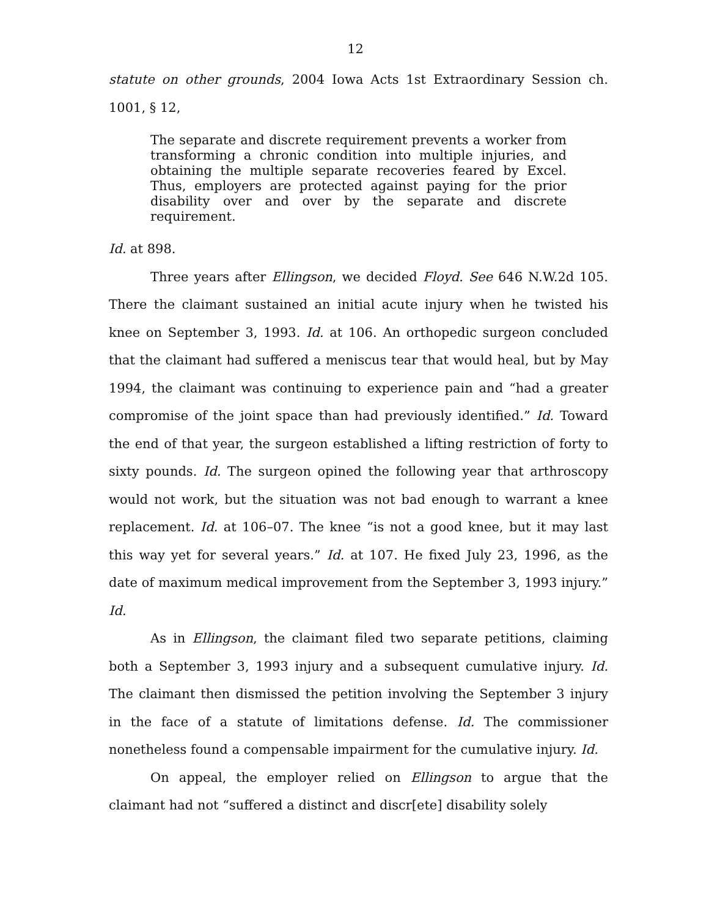12
statute on other grounds, 2004 Iowa Acts 1st Extraordinary Session ch. 1001, § 12,
The separate and discrete requirement prevents a worker from transforming a chronic condition into multiple injuries, and obtaining the multiple separate recoveries feared by Excel. Thus, employers are protected against paying for the prior disability over and over by the separate and discrete requirement.
Id. at 898.
Three years after Ellingson, we decided Floyd. See 646 N.W.2d 105. There the claimant sustained an initial acute injury when he twisted his knee on September 3, 1993. Id. at 106. An orthopedic surgeon concluded that the claimant had suffered a meniscus tear that would heal, but by May 1994, the claimant was continuing to experience pain and “had a greater compromise of the joint space than had previously identified.” Id. Toward the end of that year, the surgeon established a lifting restriction of forty to sixty pounds. Id. The surgeon opined the following year that arthroscopy would not work, but the situation was not bad enough to warrant a knee replacement. Id. at 106–07. The knee “is not a good knee, but it may last this way yet for several years.” Id. at 107. He fixed July 23, 1996, as the date of maximum medical improvement from the September 3, 1993 injury.” Id.
As in Ellingson, the claimant filed two separate petitions, claiming both a September 3, 1993 injury and a subsequent cumulative injury. Id. The claimant then dismissed the petition involving the September 3 injury in the face of a statute of limitations defense. Id. The commissioner nonetheless found a compensable impairment for the cumulative injury. Id.
On appeal, the employer relied on Ellingson to argue that the claimant had not “suffered a distinct and discr[ete] disability solely